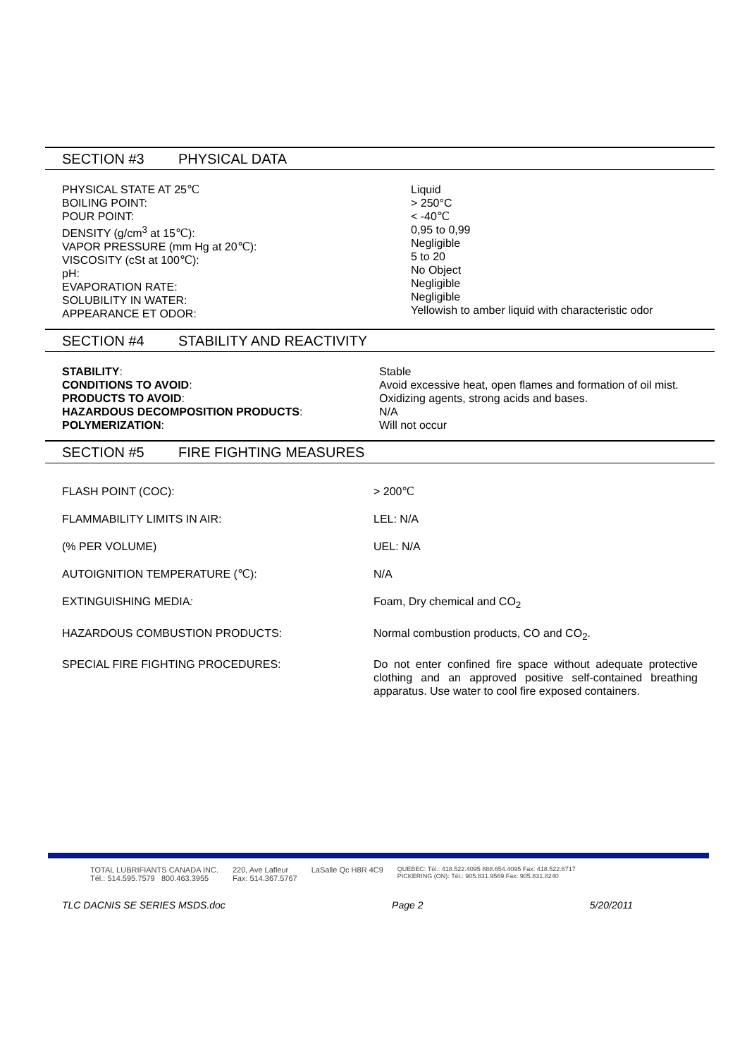SECTION #3 PHYSICAL DATA
| PHYSICAL STATE AT 25℃ BOILING POINT: POUR POINT: DENSITY (g/cm<sup>3</sup> at 15℃): VAPOR PRESSURE (mm Hg at 20℃): VISCOSITY (cSt at 100℃): pH: EVAPORATION RATE: SOLUBILITY IN WATER: APPEARANCE ET ODOR: | Liquid > 250°C < -40℃ 0,95 to 0,99 Negligible 5 to 20 No Object Negligible Negligible Yellowish to amber liquid with characteristic odor |
SECTION #4 STABILITY AND REACTIVITY
| STABILITY : | Stable |
| CONDITIONS TO AVOID : | Avoid excessive heat, open flames and formation of oil mist. |
| PRODUCTS TO AVOID : | Oxidizing agents, strong acids and bases. |
| HAZARDOUS DECOMPOSITION PRODUCTS : | N/A |
| POLYMERIZATION : | Will not occur |
SECTION #5 FIRE FIGHTING MEASURES
| FLASH POINT (COC): | > 200℃ |
| FLAMMABILITY LIMITS IN AIR: | LEL: N/A |
| (% PER VOLUME) | UEL: N/A |
| AUTOIGNITION TEMPERATURE (℃): | N/A |
| EXTINGUISHING MEDIA : | Foam, Dry chemical and CO<sub>2</sub> |
| HAZARDOUS COMBUSTION PRODUCTS: | Normal combustion products, CO and CO<sub>2</sub>. |
| SPECIAL FIRE FIGHTING PROCEDURES: | Do not enter confined fire space without adequate protective clothing and an approved positive self-contained breathing apparatus. Use water to cool fire exposed containers. |
TOTAL LUBRIFIANTS CANADA INC.
Tél.: 514.595.7579 800.463.3955
220, Ave Lafleur
Fax: 514.367.5767
LaSalle Qc H8R 4C9
QUEBEC: Tél.: 418.522.4095 888.654.4095 Fax: 418.522.6717
PICKERING (ON): Tél.: 905.831.9569 Fax: 905.831.8240
TLC DACNIS SE SERIES MSDS.doc Page 2 5/20/2011